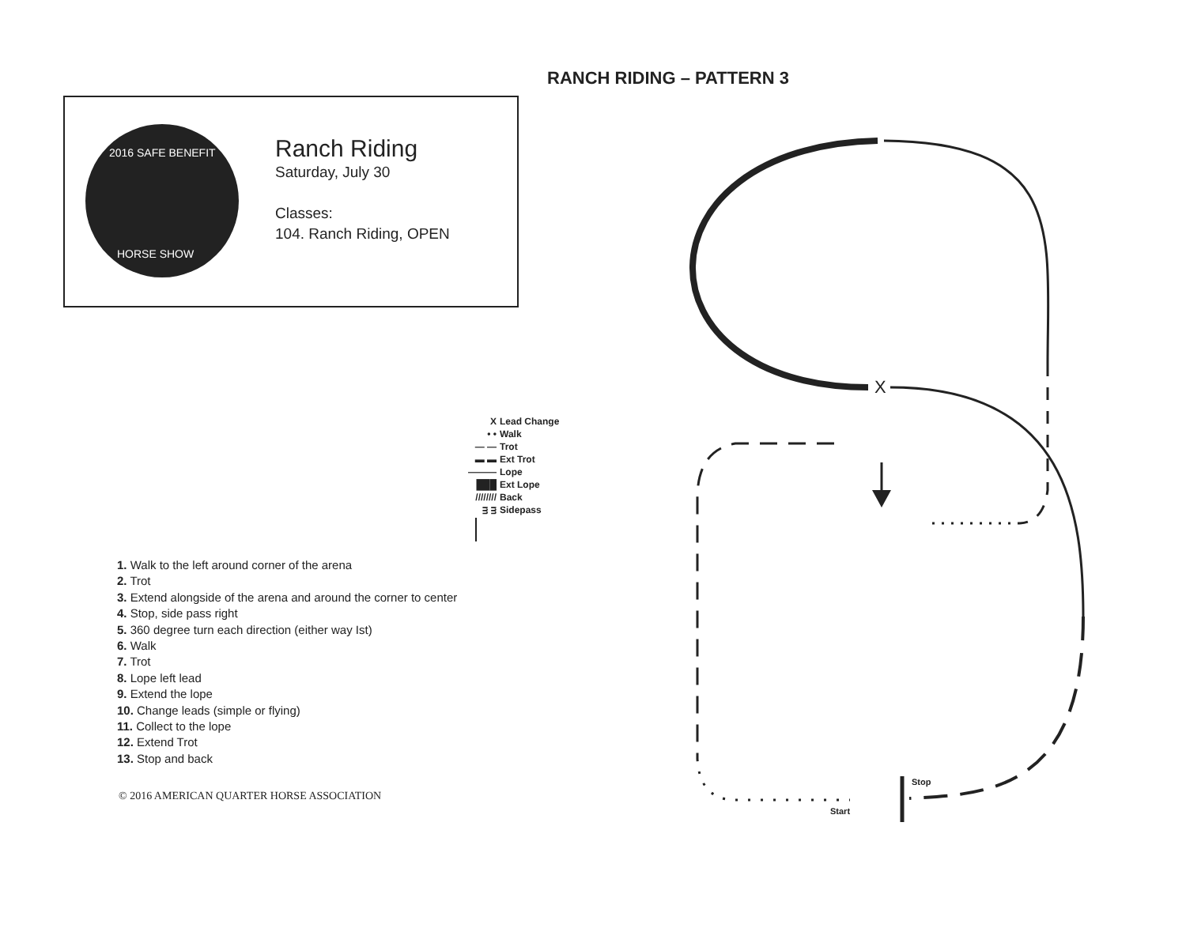RANCH RIDING – PATTERN 3
2016 SAFE BENEFIT
HORSE SHOW
Ranch Riding
Saturday, July 30
Classes:
104. Ranch Riding, OPEN
X Lead Change
• • Walk
— — Trot
▬ ▬ Ext Trot
——— Lope
███ Ext Lope
//////// Back
ᴟ ᴟ Sidepass
X
Stop
Start
1. Walk to the left around corner of the arena
2. Trot
3. Extend alongside of the arena and around the corner to center
4. Stop, side pass right
5. 360 degree turn each direction (either way Ist)
6. Walk
7. Trot
8. Lope left lead
9. Extend the lope
10. Change leads (simple or flying)
11. Collect to the lope
12. Extend Trot
13. Stop and back
© 2016 AMERICAN QUARTER HORSE ASSOCIATION